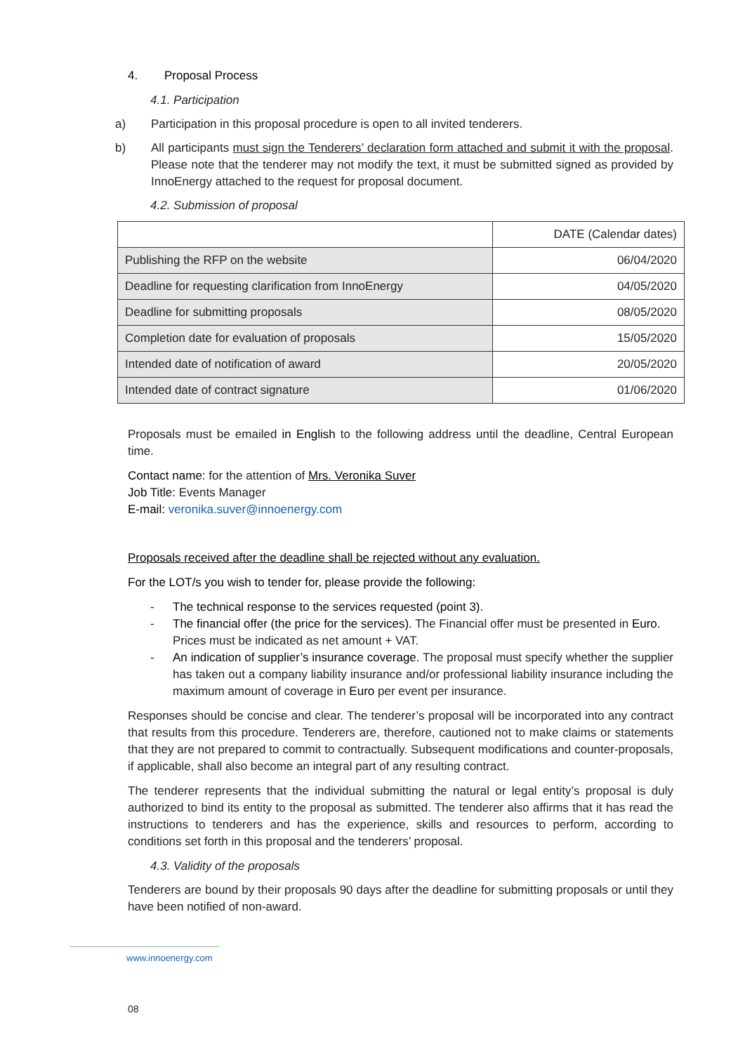4. Proposal Process
4.1. Participation
a) Participation in this proposal procedure is open to all invited tenderers.
b) All participants must sign the Tenderers’ declaration form attached and submit it with the proposal. Please note that the tenderer may not modify the text, it must be submitted signed as provided by InnoEnergy attached to the request for proposal document.
4.2. Submission of proposal
| | DATE (Calendar dates) |
| Publishing the RFP on the website | 06/04/2020 |
| Deadline for requesting clarification from InnoEnergy | 04/05/2020 |
| Deadline for submitting proposals | 08/05/2020 |
| Completion date for evaluation of proposals | 15/05/2020 |
| Intended date of notification of award | 20/05/2020 |
| Intended date of contract signature | 01/06/2020 |
Proposals must be emailed in English to the following address until the deadline, Central European time.
Contact name: for the attention of Mrs. Veronika Suver
Job Title: Events Manager
E-mail: veronika.suver@innoenergy.com
Proposals received after the deadline shall be rejected without any evaluation.
For the LOT/s you wish to tender for, please provide the following:
- The technical response to the services requested (point 3).
- The financial offer (the price for the services). The Financial offer must be presented in Euro. Prices must be indicated as net amount + VAT.
- An indication of supplier’s insurance coverage. The proposal must specify whether the supplier has taken out a company liability insurance and/or professional liability insurance including the maximum amount of coverage in Euro per event per insurance.
Responses should be concise and clear. The tenderer’s proposal will be incorporated into any contract that results from this procedure. Tenderers are, therefore, cautioned not to make claims or statements that they are not prepared to commit to contractually. Subsequent modifications and counter-proposals, if applicable, shall also become an integral part of any resulting contract.
The tenderer represents that the individual submitting the natural or legal entity’s proposal is duly authorized to bind its entity to the proposal as submitted. The tenderer also affirms that it has read the instructions to tenderers and has the experience, skills and resources to perform, according to conditions set forth in this proposal and the tenderers’ proposal.
4.3. Validity of the proposals
Tenderers are bound by their proposals 90 days after the deadline for submitting proposals or until they have been notified of non-award.
www.innoenergy.com
08